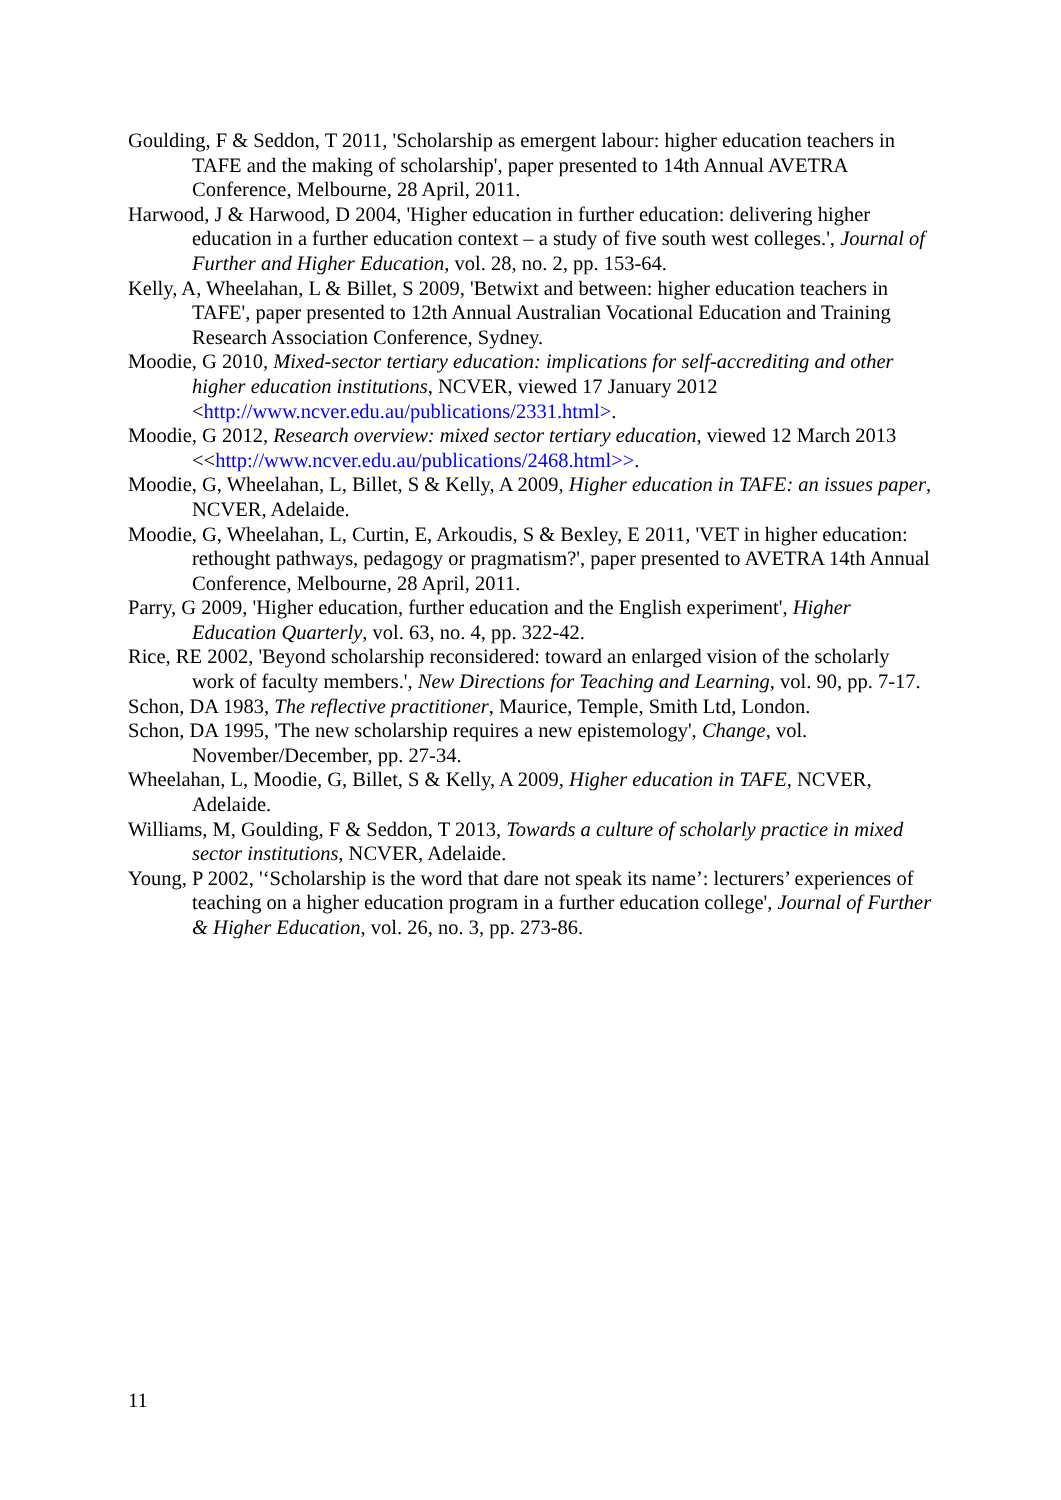Goulding, F & Seddon, T 2011, 'Scholarship as emergent labour: higher education teachers in TAFE and the making of scholarship', paper presented to 14th Annual AVETRA Conference, Melbourne, 28 April, 2011.
Harwood, J & Harwood, D 2004, 'Higher education in further education: delivering higher education in a further education context – a study of five south west colleges.', Journal of Further and Higher Education, vol. 28, no. 2, pp. 153-64.
Kelly, A, Wheelahan, L & Billet, S 2009, 'Betwixt and between: higher education teachers in TAFE', paper presented to 12th Annual Australian Vocational Education and Training Research Association Conference, Sydney.
Moodie, G 2010, Mixed-sector tertiary education: implications for self-accrediting and other higher education institutions, NCVER, viewed 17 January 2012 <http://www.ncver.edu.au/publications/2331.html>.
Moodie, G 2012, Research overview: mixed sector tertiary education, viewed 12 March 2013 <<http://www.ncver.edu.au/publications/2468.html>>.
Moodie, G, Wheelahan, L, Billet, S & Kelly, A 2009, Higher education in TAFE: an issues paper, NCVER, Adelaide.
Moodie, G, Wheelahan, L, Curtin, E, Arkoudis, S & Bexley, E 2011, 'VET in higher education: rethought pathways, pedagogy or pragmatism?', paper presented to AVETRA 14th Annual Conference, Melbourne, 28 April, 2011.
Parry, G 2009, 'Higher education, further education and the English experiment', Higher Education Quarterly, vol. 63, no. 4, pp. 322-42.
Rice, RE 2002, 'Beyond scholarship reconsidered: toward an enlarged vision of the scholarly work of faculty members.', New Directions for Teaching and Learning, vol. 90, pp. 7-17.
Schon, DA 1983, The reflective practitioner, Maurice, Temple, Smith Ltd, London.
Schon, DA 1995, 'The new scholarship requires a new epistemology', Change, vol. November/December, pp. 27-34.
Wheelahan, L, Moodie, G, Billet, S & Kelly, A 2009, Higher education in TAFE, NCVER, Adelaide.
Williams, M, Goulding, F & Seddon, T 2013, Towards a culture of scholarly practice in mixed sector institutions, NCVER, Adelaide.
Young, P 2002, '‘Scholarship is the word that dare not speak its name’: lecturers’ experiences of teaching on a higher education program in a further education college', Journal of Further & Higher Education, vol. 26, no. 3, pp. 273-86.
11